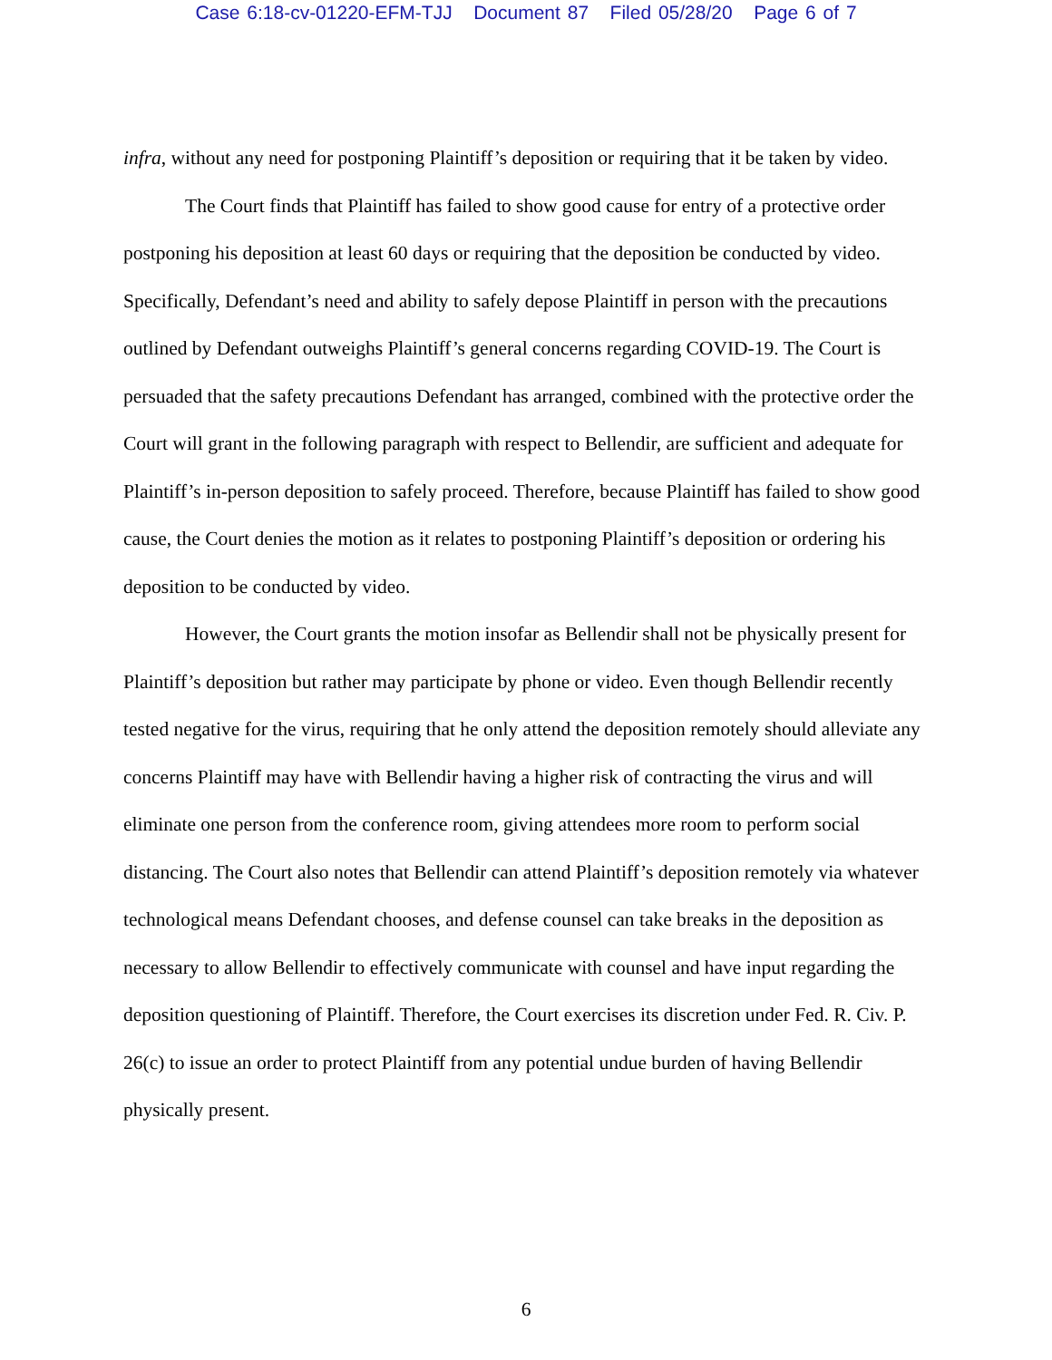Case 6:18-cv-01220-EFM-TJJ Document 87 Filed 05/28/20 Page 6 of 7
infra, without any need for postponing Plaintiff’s deposition or requiring that it be taken by video.
The Court finds that Plaintiff has failed to show good cause for entry of a protective order postponing his deposition at least 60 days or requiring that the deposition be conducted by video. Specifically, Defendant’s need and ability to safely depose Plaintiff in person with the precautions outlined by Defendant outweighs Plaintiff’s general concerns regarding COVID-19. The Court is persuaded that the safety precautions Defendant has arranged, combined with the protective order the Court will grant in the following paragraph with respect to Bellendir, are sufficient and adequate for Plaintiff’s in-person deposition to safely proceed. Therefore, because Plaintiff has failed to show good cause, the Court denies the motion as it relates to postponing Plaintiff’s deposition or ordering his deposition to be conducted by video.
However, the Court grants the motion insofar as Bellendir shall not be physically present for Plaintiff’s deposition but rather may participate by phone or video. Even though Bellendir recently tested negative for the virus, requiring that he only attend the deposition remotely should alleviate any concerns Plaintiff may have with Bellendir having a higher risk of contracting the virus and will eliminate one person from the conference room, giving attendees more room to perform social distancing. The Court also notes that Bellendir can attend Plaintiff’s deposition remotely via whatever technological means Defendant chooses, and defense counsel can take breaks in the deposition as necessary to allow Bellendir to effectively communicate with counsel and have input regarding the deposition questioning of Plaintiff. Therefore, the Court exercises its discretion under Fed. R. Civ. P. 26(c) to issue an order to protect Plaintiff from any potential undue burden of having Bellendir physically present.
6